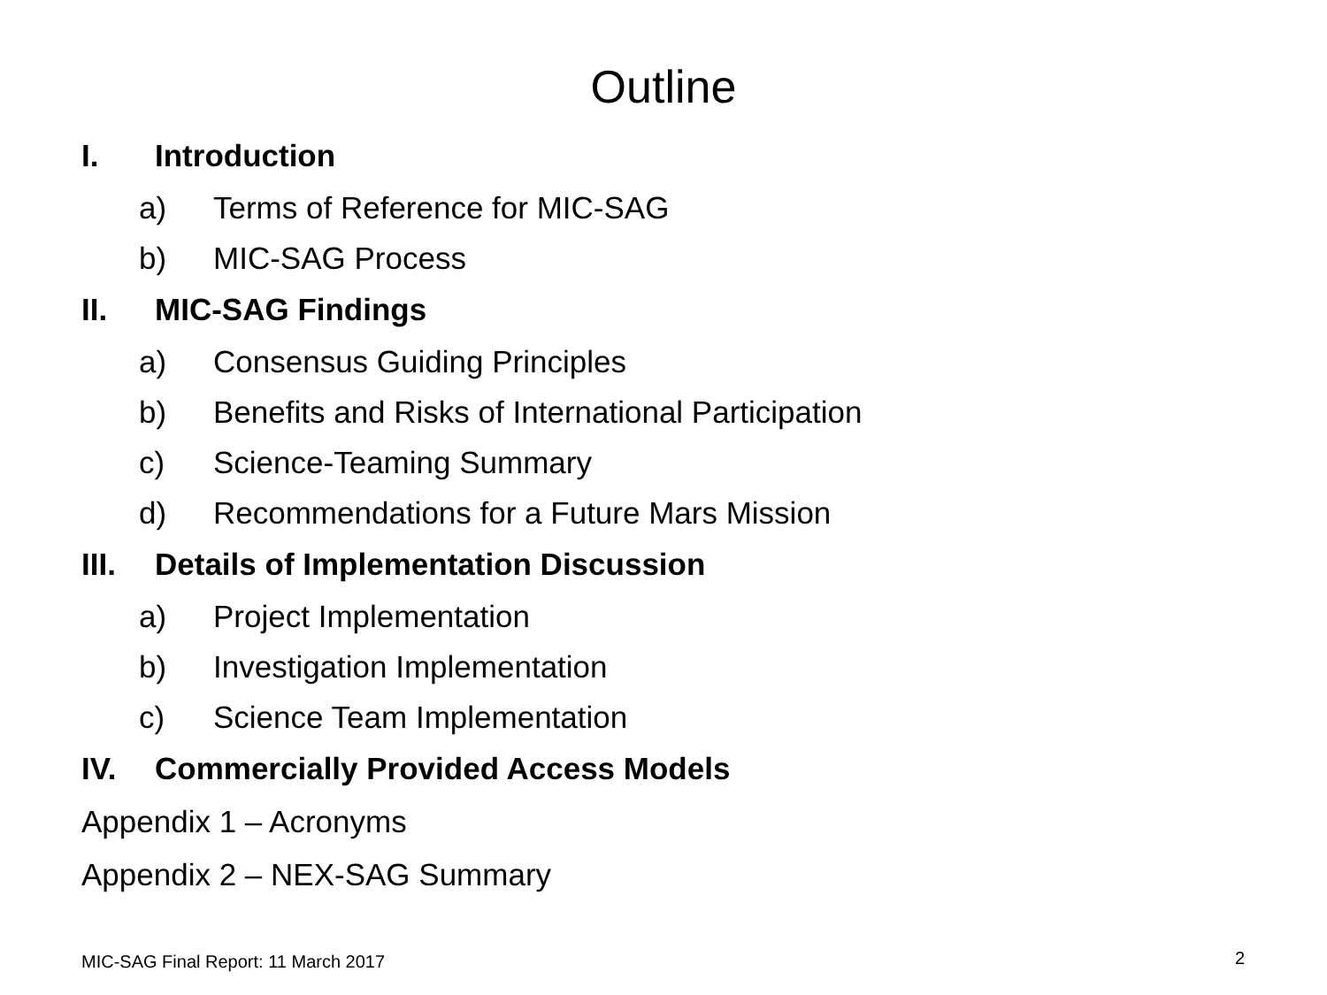Outline
I. Introduction
a) Terms of Reference for MIC-SAG
b) MIC-SAG Process
II. MIC-SAG Findings
a) Consensus Guiding Principles
b) Benefits and Risks of International Participation
c) Science-Teaming Summary
d) Recommendations for a Future Mars Mission
III. Details of Implementation Discussion
a) Project Implementation
b) Investigation Implementation
c) Science Team Implementation
IV. Commercially Provided Access Models
Appendix 1 – Acronyms
Appendix 2 – NEX-SAG Summary
MIC-SAG Final Report: 11 March 2017
2